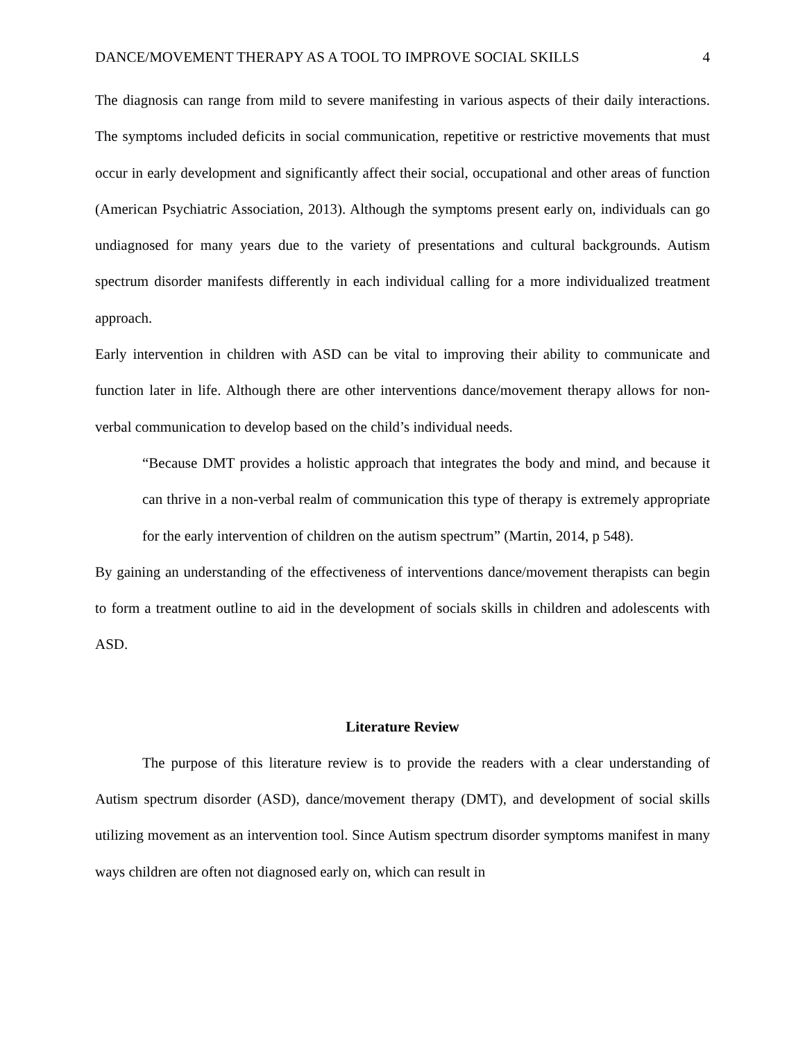DANCE/MOVEMENT THERAPY AS A TOOL TO IMPROVE SOCIAL SKILLS 4
The diagnosis can range from mild to severe manifesting in various aspects of their daily interactions. The symptoms included deficits in social communication, repetitive or restrictive movements that must occur in early development and significantly affect their social, occupational and other areas of function (American Psychiatric Association, 2013). Although the symptoms present early on, individuals can go undiagnosed for many years due to the variety of presentations and cultural backgrounds. Autism spectrum disorder manifests differently in each individual calling for a more individualized treatment approach.
Early intervention in children with ASD can be vital to improving their ability to communicate and function later in life. Although there are other interventions dance/movement therapy allows for non-verbal communication to develop based on the child’s individual needs.
“Because DMT provides a holistic approach that integrates the body and mind, and because it can thrive in a non-verbal realm of communication this type of therapy is extremely appropriate for the early intervention of children on the autism spectrum” (Martin, 2014, p 548).
By gaining an understanding of the effectiveness of interventions dance/movement therapists can begin to form a treatment outline to aid in the development of socials skills in children and adolescents with ASD.
Literature Review
The purpose of this literature review is to provide the readers with a clear understanding of Autism spectrum disorder (ASD), dance/movement therapy (DMT), and development of social skills utilizing movement as an intervention tool. Since Autism spectrum disorder symptoms manifest in many ways children are often not diagnosed early on, which can result in